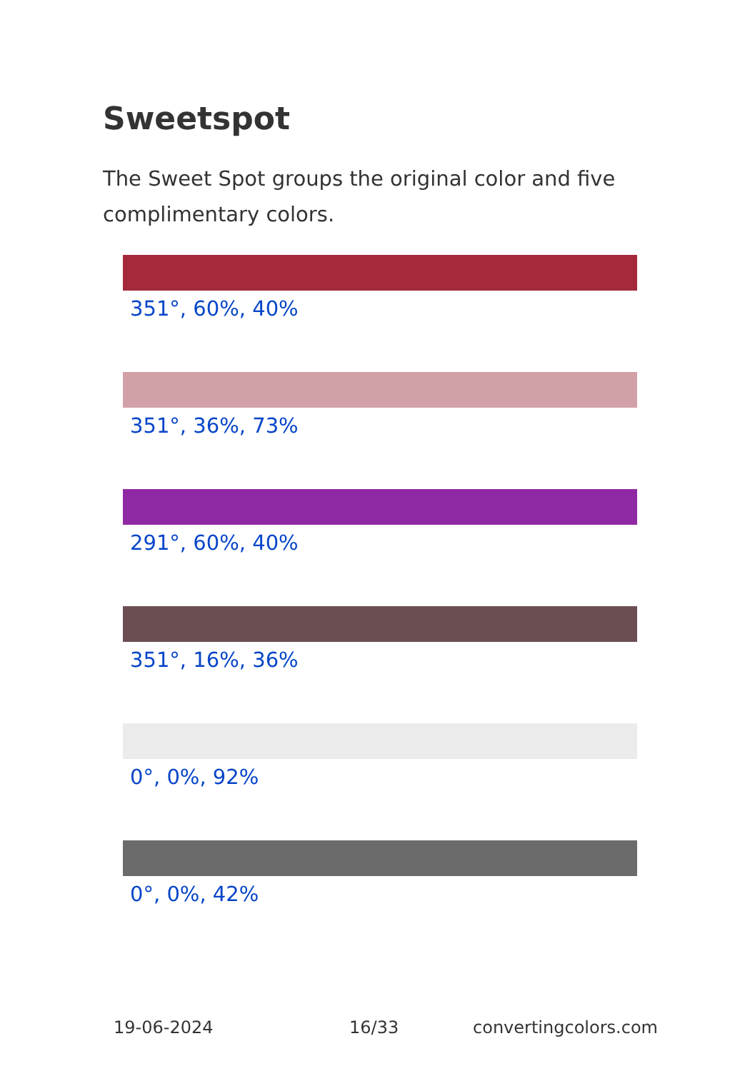Sweetspot
The Sweet Spot groups the original color and five complimentary colors.
351°, 60%, 40%
351°, 36%, 73%
291°, 60%, 40%
351°, 16%, 36%
0°, 0%, 92%
0°, 0%, 42%
19-06-2024 16/33 convertingcolors.com